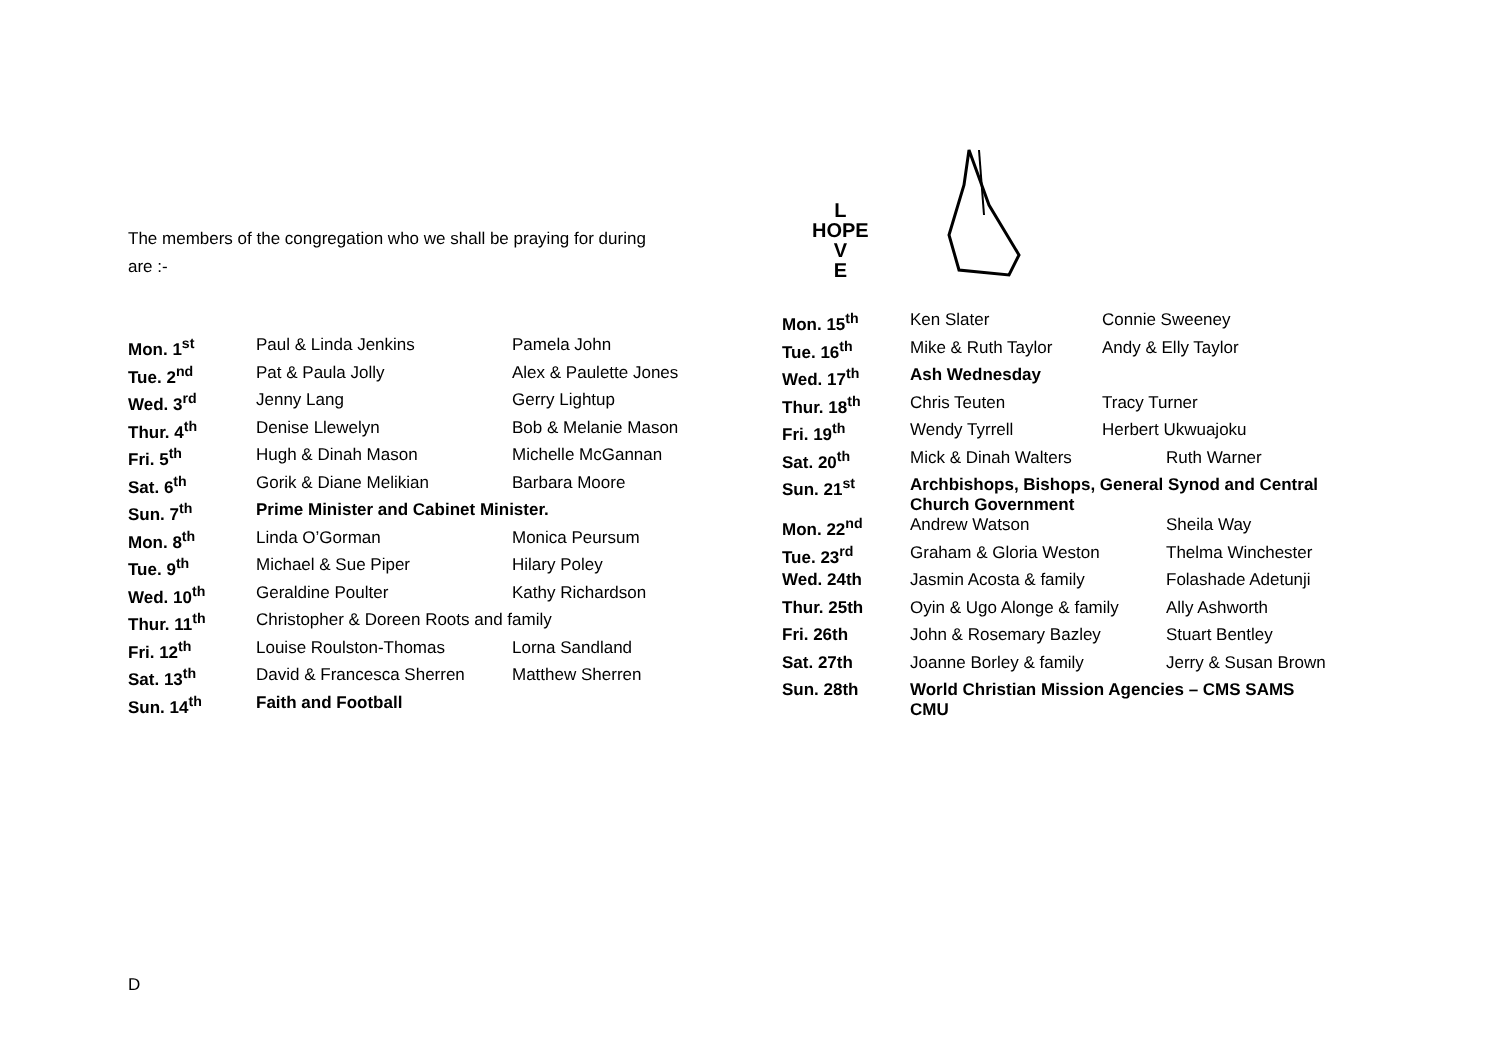The members of the congregation who we shall be praying for during
are :-
| Mon. 1<sup>st</sup> | Paul & Linda Jenkins | Pamela John |
| Tue. 2<sup>nd</sup> | Pat & Paula Jolly | Alex & Paulette Jones |
| Wed. 3<sup>rd</sup> | Jenny Lang | Gerry Lightup |
| Thur. 4<sup>th</sup> | Denise Llewelyn | Bob & Melanie Mason |
| Fri. 5<sup>th</sup> | Hugh & Dinah Mason | Michelle McGannan |
| Sat. 6<sup>th</sup> | Gorik & Diane Melikian | Barbara Moore |
| Sun. 7<sup>th</sup> | Prime Minister and Cabinet Minister. | |
| Mon. 8<sup>th</sup> | Linda O’Gorman | Monica Peursum |
| Tue. 9<sup>th</sup> | Michael & Sue Piper | Hilary Poley |
| Wed. 10<sup>th</sup> | Geraldine Poulter | Kathy Richardson |
| Thur. 11<sup>th</sup> | Christopher & Doreen Roots and family | |
| Fri. 12<sup>th</sup> | Louise Roulston-Thomas | Lorna Sandland |
| Sat. 13<sup>th</sup> | David & Francesca Sherren | Matthew Sherren |
| Sun. 14<sup>th</sup> | Faith and Football | |
L
HOPE
V
E
| Mon. 15<sup>th</sup> | Ken Slater | Connie Sweeney | |
| Tue. 16<sup>th</sup> | Mike & Ruth Taylor | Andy & Elly Taylor | |
| Wed. 17<sup>th</sup> | Ash Wednesday | | |
| Thur. 18<sup>th</sup> | Chris Teuten | Tracy Turner | |
| Fri. 19<sup>th</sup> | Wendy Tyrrell | Herbert Ukwuajoku | |
| Sat. 20<sup>th</sup> | Mick & Dinah Walters | | Ruth Warner |
| Sun. 21<sup>st</sup> | Archbishops, Bishops, General Synod and Central Church Government | | |
| Mon. 22<sup>nd</sup> | Andrew Watson | | Sheila Way |
| Tue. 23<sup>rd</sup> | Graham & Gloria Weston | | Thelma Winchester |
| Wed. 24th | Jasmin Acosta & family | | Folashade Adetunji |
| Thur. 25th | Oyin & Ugo Alonge & family | | Ally Ashworth |
| Fri. 26th | John & Rosemary Bazley | | Stuart Bentley |
| Sat. 27th | Joanne Borley & family | | Jerry & Susan Brown |
| Sun. 28th | World Christian Mission Agencies – CMS SAMS CMU | | |
D